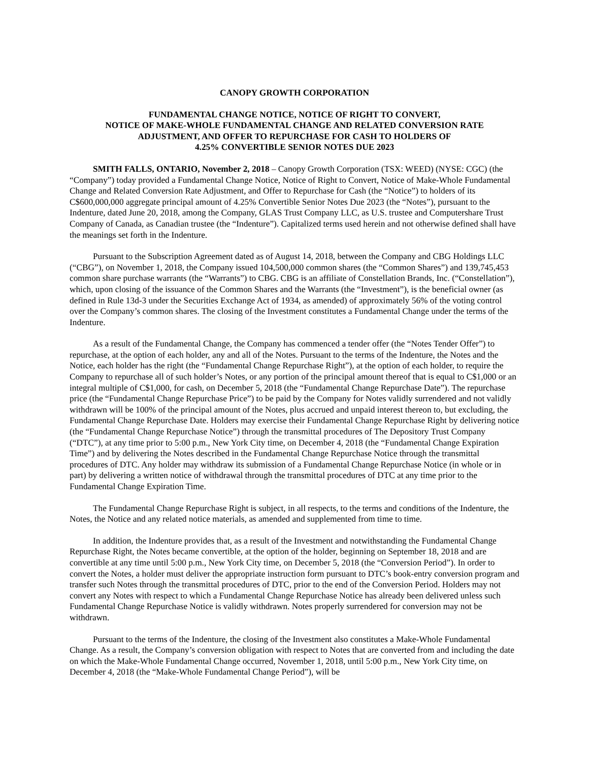CANOPY GROWTH CORPORATION
FUNDAMENTAL CHANGE NOTICE, NOTICE OF RIGHT TO CONVERT,
NOTICE OF MAKE-WHOLE FUNDAMENTAL CHANGE AND RELATED CONVERSION RATE
ADJUSTMENT, AND OFFER TO REPURCHASE FOR CASH TO HOLDERS OF
4.25% CONVERTIBLE SENIOR NOTES DUE 2023
SMITH FALLS, ONTARIO, November 2, 2018 – Canopy Growth Corporation (TSX: WEED) (NYSE: CGC) (the “Company”) today provided a Fundamental Change Notice, Notice of Right to Convert, Notice of Make-Whole Fundamental Change and Related Conversion Rate Adjustment, and Offer to Repurchase for Cash (the “Notice”) to holders of its C$600,000,000 aggregate principal amount of 4.25% Convertible Senior Notes Due 2023 (the “Notes”), pursuant to the Indenture, dated June 20, 2018, among the Company, GLAS Trust Company LLC, as U.S. trustee and Computershare Trust Company of Canada, as Canadian trustee (the “Indenture”). Capitalized terms used herein and not otherwise defined shall have the meanings set forth in the Indenture.
Pursuant to the Subscription Agreement dated as of August 14, 2018, between the Company and CBG Holdings LLC (“CBG”), on November 1, 2018, the Company issued 104,500,000 common shares (the “Common Shares”) and 139,745,453 common share purchase warrants (the “Warrants”) to CBG. CBG is an affiliate of Constellation Brands, Inc. (“Constellation”), which, upon closing of the issuance of the Common Shares and the Warrants (the “Investment”), is the beneficial owner (as defined in Rule 13d-3 under the Securities Exchange Act of 1934, as amended) of approximately 56% of the voting control over the Company’s common shares. The closing of the Investment constitutes a Fundamental Change under the terms of the Indenture.
As a result of the Fundamental Change, the Company has commenced a tender offer (the “Notes Tender Offer”) to repurchase, at the option of each holder, any and all of the Notes. Pursuant to the terms of the Indenture, the Notes and the Notice, each holder has the right (the “Fundamental Change Repurchase Right”), at the option of each holder, to require the Company to repurchase all of such holder’s Notes, or any portion of the principal amount thereof that is equal to C$1,000 or an integral multiple of C$1,000, for cash, on December 5, 2018 (the “Fundamental Change Repurchase Date”). The repurchase price (the “Fundamental Change Repurchase Price”) to be paid by the Company for Notes validly surrendered and not validly withdrawn will be 100% of the principal amount of the Notes, plus accrued and unpaid interest thereon to, but excluding, the Fundamental Change Repurchase Date. Holders may exercise their Fundamental Change Repurchase Right by delivering notice (the “Fundamental Change Repurchase Notice”) through the transmittal procedures of The Depository Trust Company (“DTC”), at any time prior to 5:00 p.m., New York City time, on December 4, 2018 (the “Fundamental Change Expiration Time”) and by delivering the Notes described in the Fundamental Change Repurchase Notice through the transmittal procedures of DTC. Any holder may withdraw its submission of a Fundamental Change Repurchase Notice (in whole or in part) by delivering a written notice of withdrawal through the transmittal procedures of DTC at any time prior to the Fundamental Change Expiration Time.
The Fundamental Change Repurchase Right is subject, in all respects, to the terms and conditions of the Indenture, the Notes, the Notice and any related notice materials, as amended and supplemented from time to time.
In addition, the Indenture provides that, as a result of the Investment and notwithstanding the Fundamental Change Repurchase Right, the Notes became convertible, at the option of the holder, beginning on September 18, 2018 and are convertible at any time until 5:00 p.m., New York City time, on December 5, 2018 (the “Conversion Period”). In order to convert the Notes, a holder must deliver the appropriate instruction form pursuant to DTC’s book-entry conversion program and transfer such Notes through the transmittal procedures of DTC, prior to the end of the Conversion Period. Holders may not convert any Notes with respect to which a Fundamental Change Repurchase Notice has already been delivered unless such Fundamental Change Repurchase Notice is validly withdrawn. Notes properly surrendered for conversion may not be withdrawn.
Pursuant to the terms of the Indenture, the closing of the Investment also constitutes a Make-Whole Fundamental Change. As a result, the Company’s conversion obligation with respect to Notes that are converted from and including the date on which the Make-Whole Fundamental Change occurred, November 1, 2018, until 5:00 p.m., New York City time, on December 4, 2018 (the “Make-Whole Fundamental Change Period”), will be